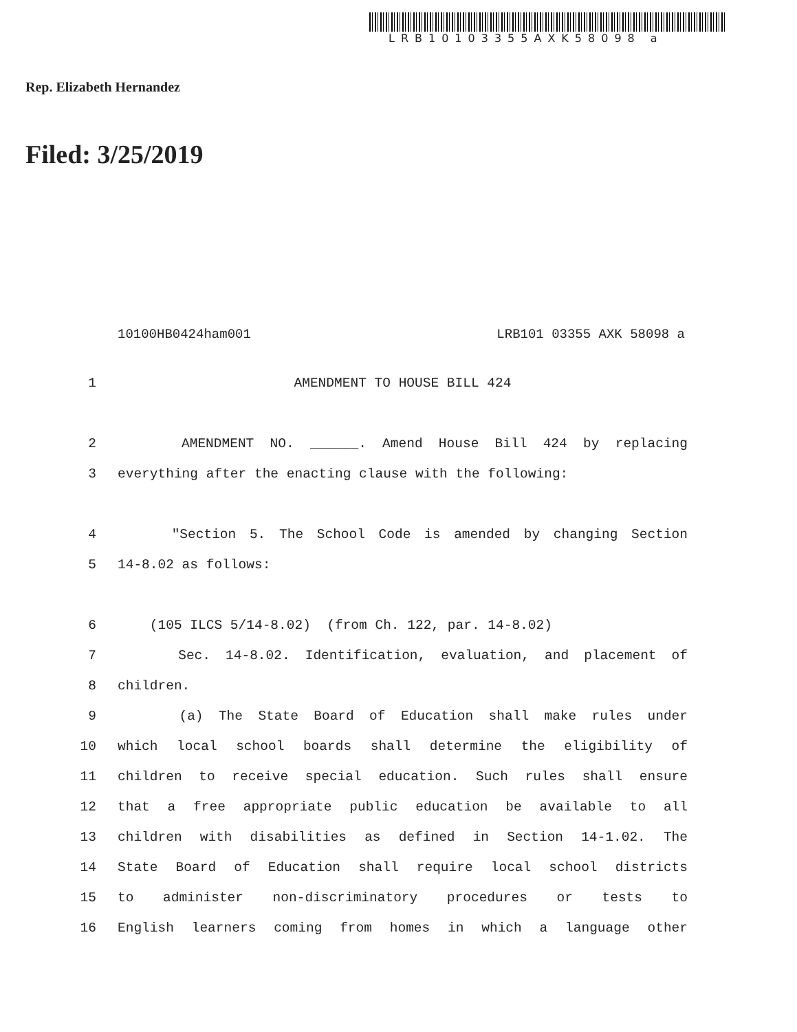LRB10103355AXK58098 a
Rep. Elizabeth Hernandez
Filed: 3/25/2019
10100HB0424ham001 LRB101 03355 AXK 58098 a
1 AMENDMENT TO HOUSE BILL 424
2 AMENDMENT NO. ______. Amend House Bill 424 by replacing
3 everything after the enacting clause with the following:
4 "Section 5. The School Code is amended by changing Section
5 14-8.02 as follows:
6 (105 ILCS 5/14-8.02) (from Ch. 122, par. 14-8.02)
7 Sec. 14-8.02. Identification, evaluation, and placement of
8 children.
9 (a) The State Board of Education shall make rules under
10 which local school boards shall determine the eligibility of
11 children to receive special education. Such rules shall ensure
12 that a free appropriate public education be available to all
13 children with disabilities as defined in Section 14-1.02. The
14 State Board of Education shall require local school districts
15 to administer non-discriminatory procedures or tests to
16 English learners coming from homes in which a language other